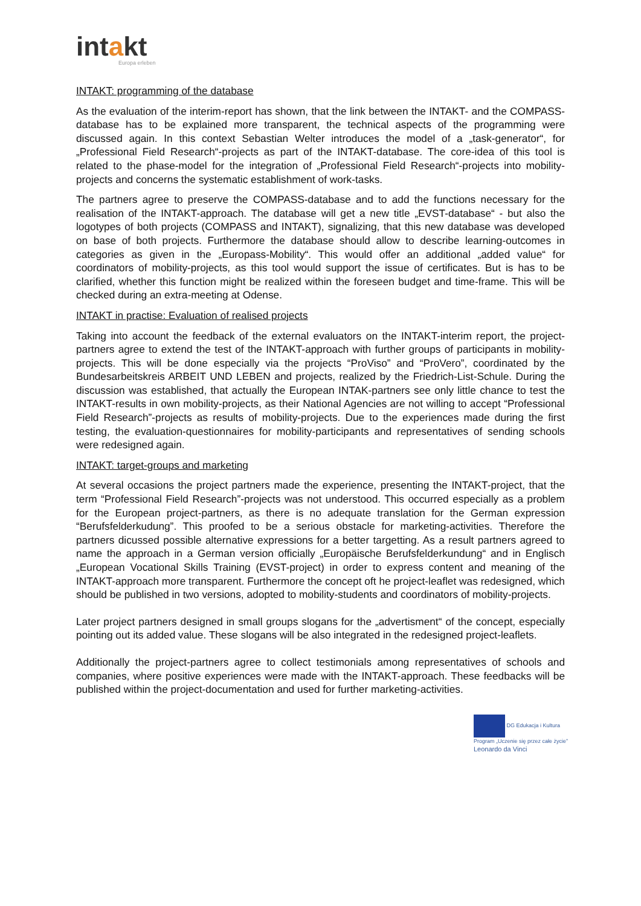intakt
Europa erleben
INTAKT: programming of the database
As the evaluation of the interim-report has shown, that the link between the INTAKT- and the COMPASS-database has to be explained more transparent, the technical aspects of the programming were discussed again. In this context Sebastian Welter introduces the model of a „task-generator“, for „Professional Field Research“-projects as part of the INTAKT-database. The core-idea of this tool is related to the phase-model for the integration of „Professional Field Research“-projects into mobility-projects and concerns the systematic establishment of work-tasks.
The partners agree to preserve the COMPASS-database and to add the functions necessary for the realisation of the INTAKT-approach. The database will get a new title „EVST-database“ - but also the logotypes of both projects (COMPASS and INTAKT), signalizing, that this new database was developed on base of both projects. Furthermore the database should allow to describe learning-outcomes in categories as given in the „Europass-Mobility“. This would offer an additional „added value“ for coordinators of mobility-projects, as this tool would support the issue of certificates. But is has to be clarified, whether this function might be realized within the foreseen budget and time-frame. This will be checked during an extra-meeting at Odense.
INTAKT in practise: Evaluation of realised projects
Taking into account the feedback of the external evaluators on the INTAKT-interim report, the project-partners agree to extend the test of the INTAKT-approach with further groups of participants in mobility-projects. This will be done especially via the projects “ProViso” and “ProVero”, coordinated by the Bundesarbeitskreis ARBEIT UND LEBEN and projects, realized by the Friedrich-List-Schule. During the discussion was established, that actually the European INTAK-partners see only little chance to test the INTAKT-results in own mobility-projects, as their National Agencies are not willing to accept “Professional Field Research”-projects as results of mobility-projects. Due to the experiences made during the first testing, the evaluation-questionnaires for mobility-participants and representatives of sending schools were redesigned again.
INTAKT: target-groups and marketing
At several occasions the project partners made the experience, presenting the INTAKT-project, that the term “Professional Field Research”-projects was not understood. This occurred especially as a problem for the European project-partners, as there is no adequate translation for the German expression “Berufsfelderkudung”. This proofed to be a serious obstacle for marketing-activities. Therefore the partners dicussed possible alternative expressions for a better targetting. As a result partners agreed to name the approach in a German version officially „Europäische Berufsfelderkundung“ and in Englisch „European Vocational Skills Training (EVST-project) in order to express content and meaning of the INTAKT-approach more transparent. Furthermore the concept oft he project-leaflet was redesigned, which should be published in two versions, adopted to mobility-students and coordinators of mobility-projects.
Later project partners designed in small groups slogans for the „advertisment“ of the concept, especially pointing out its added value. These slogans will be also integrated in the redesigned project-leaflets.
Additionally the project-partners agree to collect testimonials among representatives of schools and companies, where positive experiences were made with the INTAKT-approach. These feedbacks will be published within the project-documentation and used for further marketing-activities.
DG Edukacja i Kultura
Program „Uczenie się przez całe życie”
Leonardo da Vinci